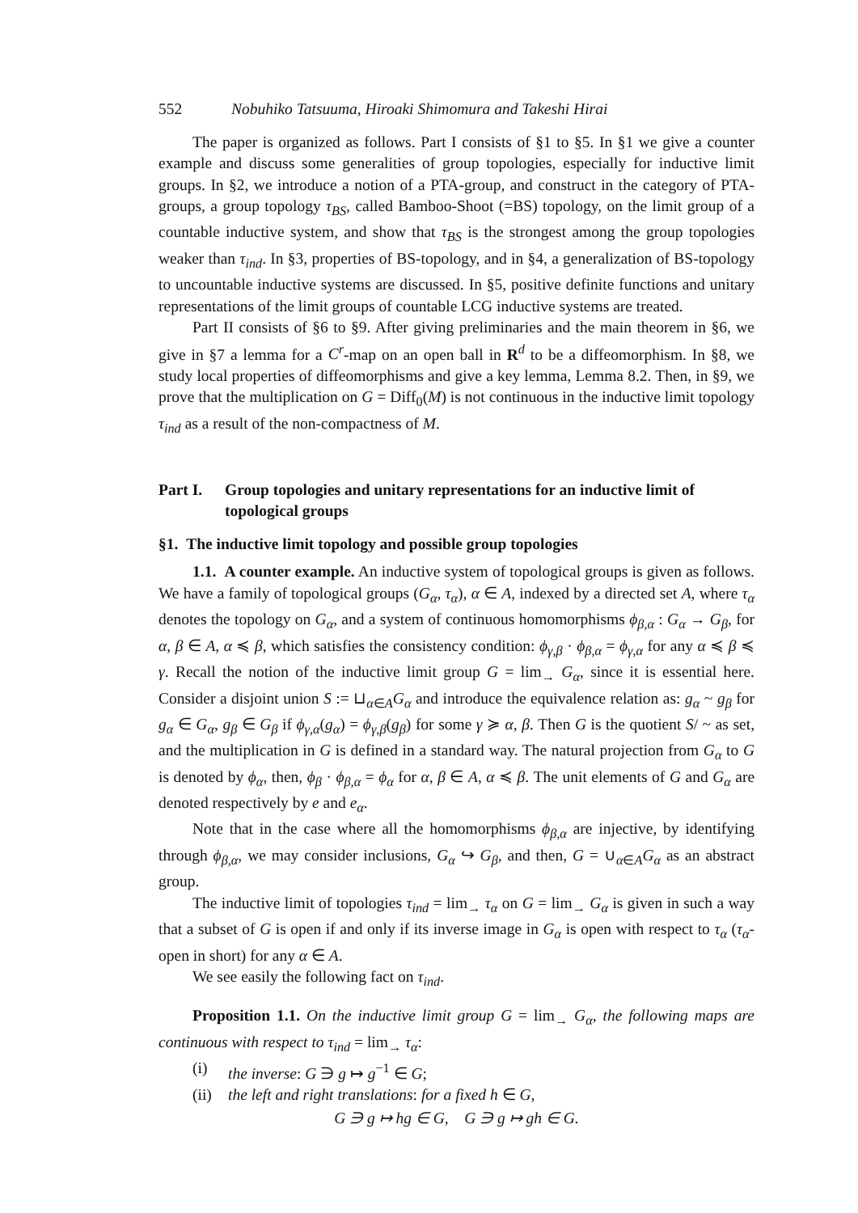552 Nobuhiko Tatsuuma, Hiroaki Shimomura and Takeshi Hirai
The paper is organized as follows. Part I consists of §1 to §5. In §1 we give a counter example and discuss some generalities of group topologies, especially for inductive limit groups. In §2, we introduce a notion of a PTA-group, and construct in the category of PTA-groups, a group topology τ<sub>BS</sub>, called Bamboo-Shoot (=BS) topology, on the limit group of a countable inductive system, and show that τ<sub>BS</sub> is the strongest among the group topologies weaker than τ<sub>ind</sub>. In §3, properties of BS-topology, and in §4, a generalization of BS-topology to uncountable inductive systems are discussed. In §5, positive definite functions and unitary representations of the limit groups of countable LCG inductive systems are treated.
Part II consists of §6 to §9. After giving preliminaries and the main theorem in §6, we give in §7 a lemma for a C<sup>r</sup>-map on an open ball in R<sup>d</sup> to be a diffeomorphism. In §8, we study local properties of diffeomorphisms and give a key lemma, Lemma 8.2. Then, in §9, we prove that the multiplication on G = Diff<sub>0</sub>(M) is not continuous in the inductive limit topology τ<sub>ind</sub> as a result of the non-compactness of M.
Part I. Group topologies and unitary representations for an inductive limit of topological groups
§1. The inductive limit topology and possible group topologies
1.1. A counter example. An inductive system of topological groups is given as follows. We have a family of topological groups (G<sub>α</sub>, τ<sub>α</sub>), α ∈ A, indexed by a directed set A, where τ<sub>α</sub> denotes the topology on G<sub>α</sub>, and a system of continuous homomorphisms ϕ<sub>β,α</sub> : G<sub>α</sub> → G<sub>β</sub>, for α, β ∈ A, α ≼ β, which satisfies the consistency condition: ϕ<sub>γ,β</sub> · ϕ<sub>β,α</sub> = ϕ<sub>γ,α</sub> for any α ≼ β ≼ γ. Recall the notion of the inductive limit group G = lim<sub>→</sub> G<sub>α</sub>, since it is essential here. Consider a disjoint union S := ⊔<sub>α∈A</sub>G<sub>α</sub> and introduce the equivalence relation as: g<sub>α</sub> ~ g<sub>β</sub> for g<sub>α</sub> ∈ G<sub>α</sub>, g<sub>β</sub> ∈ G<sub>β</sub> if ϕ<sub>γ,α</sub>(g<sub>α</sub>) = ϕ<sub>γ,β</sub>(g<sub>β</sub>) for some γ ≽ α, β. Then G is the quotient S/ ~ as set, and the multiplication in G is defined in a standard way. The natural projection from G<sub>α</sub> to G is denoted by ϕ<sub>α</sub>, then, ϕ<sub>β</sub> · ϕ<sub>β,α</sub> = ϕ<sub>α</sub> for α, β ∈ A, α ≼ β. The unit elements of G and G<sub>α</sub> are denoted respectively by e and e<sub>α</sub>.
Note that in the case where all the homomorphisms ϕ<sub>β,α</sub> are injective, by identifying through ϕ<sub>β,α</sub>, we may consider inclusions, G<sub>α</sub> ↪ G<sub>β</sub>, and then, G = ∪<sub>α∈A</sub>G<sub>α</sub> as an abstract group.
The inductive limit of topologies τ<sub>ind</sub> = lim<sub>→</sub> τ<sub>α</sub> on G = lim<sub>→</sub> G<sub>α</sub> is given in such a way that a subset of G is open if and only if its inverse image in G<sub>α</sub> is open with respect to τ<sub>α</sub> (τ<sub>α</sub>-open in short) for any α ∈ A.
We see easily the following fact on τ<sub>ind</sub>.
Proposition 1.1. On the inductive limit group G = lim<sub>→</sub> G<sub>α</sub>, the following maps are continuous with respect to τ<sub>ind</sub> = lim<sub>→</sub> τ<sub>α</sub>:
(i) the inverse: G ∋ g ↦ g<sup>−1</sup> ∈ G;
(ii) the left and right translations: for a fixed h ∈ G,
G ∋ g ↦ hg ∈ G, G ∋ g ↦ gh ∈ G.